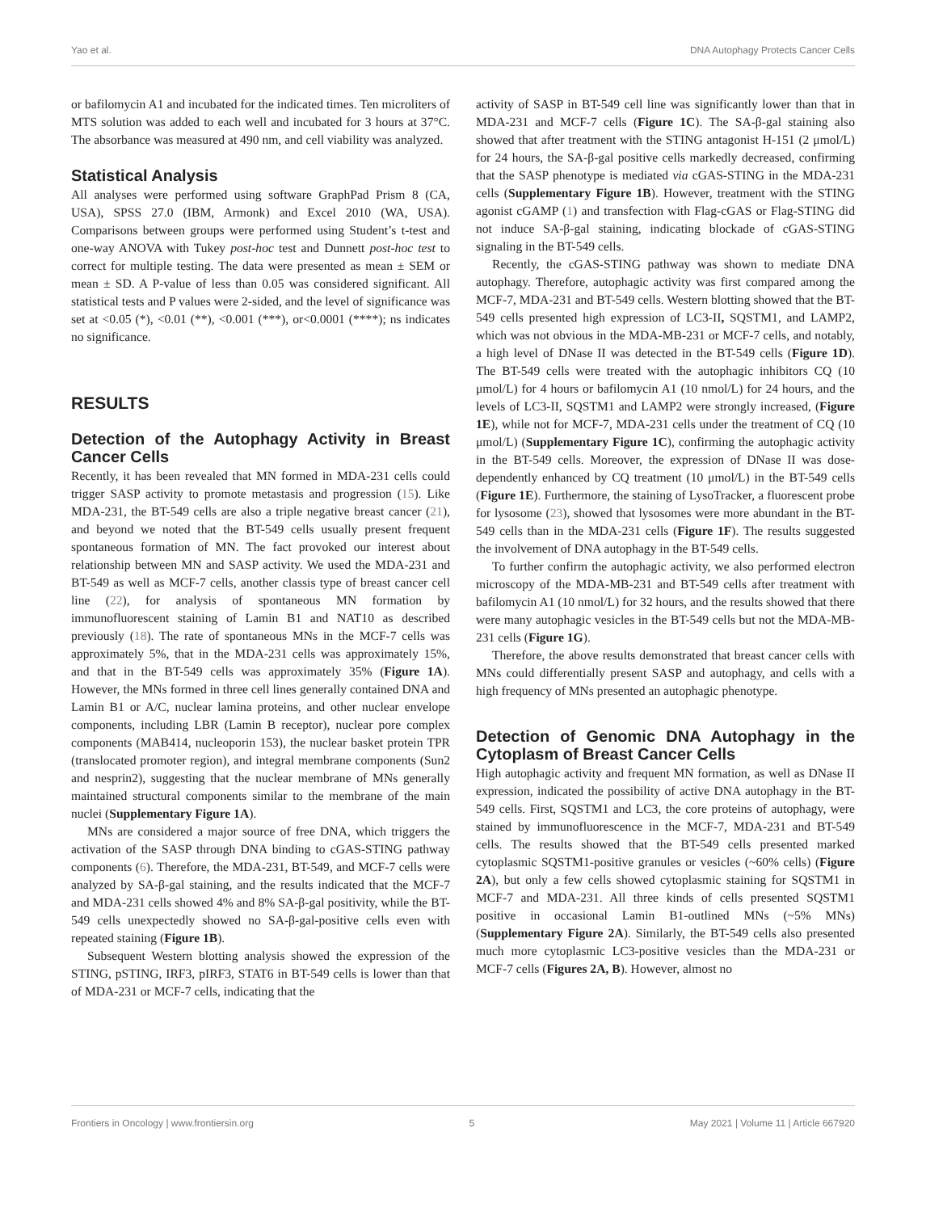Yao et al. DNA Autophagy Protects Cancer Cells
or bafilomycin A1 and incubated for the indicated times. Ten microliters of MTS solution was added to each well and incubated for 3 hours at 37°C. The absorbance was measured at 490 nm, and cell viability was analyzed.
Statistical Analysis
All analyses were performed using software GraphPad Prism 8 (CA, USA), SPSS 27.0 (IBM, Armonk) and Excel 2010 (WA, USA). Comparisons between groups were performed using Student’s t-test and one-way ANOVA with Tukey post-hoc test and Dunnett post-hoc test to correct for multiple testing. The data were presented as mean ± SEM or mean ± SD. A P-value of less than 0.05 was considered significant. All statistical tests and P values were 2-sided, and the level of significance was set at <0.05 (*), <0.01 (**), <0.001 (***), or<0.0001 (****); ns indicates no significance.
RESULTS
Detection of the Autophagy Activity in Breast Cancer Cells
Recently, it has been revealed that MN formed in MDA-231 cells could trigger SASP activity to promote metastasis and progression (15). Like MDA-231, the BT-549 cells are also a triple negative breast cancer (21), and beyond we noted that the BT-549 cells usually present frequent spontaneous formation of MN. The fact provoked our interest about relationship between MN and SASP activity. We used the MDA-231 and BT-549 as well as MCF-7 cells, another classis type of breast cancer cell line (22), for analysis of spontaneous MN formation by immunofluorescent staining of Lamin B1 and NAT10 as described previously (18). The rate of spontaneous MNs in the MCF-7 cells was approximately 5%, that in the MDA-231 cells was approximately 15%, and that in the BT-549 cells was approximately 35% (Figure 1A). However, the MNs formed in three cell lines generally contained DNA and Lamin B1 or A/C, nuclear lamina proteins, and other nuclear envelope components, including LBR (Lamin B receptor), nuclear pore complex components (MAB414, nucleoporin 153), the nuclear basket protein TPR (translocated promoter region), and integral membrane components (Sun2 and nesprin2), suggesting that the nuclear membrane of MNs generally maintained structural components similar to the membrane of the main nuclei (Supplementary Figure 1A).
MNs are considered a major source of free DNA, which triggers the activation of the SASP through DNA binding to cGAS-STING pathway components (6). Therefore, the MDA-231, BT-549, and MCF-7 cells were analyzed by SA-β-gal staining, and the results indicated that the MCF-7 and MDA-231 cells showed 4% and 8% SA-β-gal positivity, while the BT-549 cells unexpectedly showed no SA-β-gal-positive cells even with repeated staining (Figure 1B).
Subsequent Western blotting analysis showed the expression of the STING, pSTING, IRF3, pIRF3, STAT6 in BT-549 cells is lower than that of MDA-231 or MCF-7 cells, indicating that the
activity of SASP in BT-549 cell line was significantly lower than that in MDA-231 and MCF-7 cells (Figure 1C). The SA-β-gal staining also showed that after treatment with the STING antagonist H-151 (2 μmol/L) for 24 hours, the SA-β-gal positive cells markedly decreased, confirming that the SASP phenotype is mediated via cGAS-STING in the MDA-231 cells (Supplementary Figure 1B). However, treatment with the STING agonist cGAMP (1) and transfection with Flag-cGAS or Flag-STING did not induce SA-β-gal staining, indicating blockade of cGAS-STING signaling in the BT-549 cells.
Recently, the cGAS-STING pathway was shown to mediate DNA autophagy. Therefore, autophagic activity was first compared among the MCF-7, MDA-231 and BT-549 cells. Western blotting showed that the BT-549 cells presented high expression of LC3-II, SQSTM1, and LAMP2, which was not obvious in the MDA-MB-231 or MCF-7 cells, and notably, a high level of DNase II was detected in the BT-549 cells (Figure 1D). The BT-549 cells were treated with the autophagic inhibitors CQ (10 μmol/L) for 4 hours or bafilomycin A1 (10 nmol/L) for 24 hours, and the levels of LC3-II, SQSTM1 and LAMP2 were strongly increased, (Figure 1E), while not for MCF-7, MDA-231 cells under the treatment of CQ (10 μmol/L) (Supplementary Figure 1C), confirming the autophagic activity in the BT-549 cells. Moreover, the expression of DNase II was dose-dependently enhanced by CQ treatment (10 μmol/L) in the BT-549 cells (Figure 1E). Furthermore, the staining of LysoTracker, a fluorescent probe for lysosome (23), showed that lysosomes were more abundant in the BT-549 cells than in the MDA-231 cells (Figure 1F). The results suggested the involvement of DNA autophagy in the BT-549 cells.
To further confirm the autophagic activity, we also performed electron microscopy of the MDA-MB-231 and BT-549 cells after treatment with bafilomycin A1 (10 nmol/L) for 32 hours, and the results showed that there were many autophagic vesicles in the BT-549 cells but not the MDA-MB-231 cells (Figure 1G).
Therefore, the above results demonstrated that breast cancer cells with MNs could differentially present SASP and autophagy, and cells with a high frequency of MNs presented an autophagic phenotype.
Detection of Genomic DNA Autophagy in the Cytoplasm of Breast Cancer Cells
High autophagic activity and frequent MN formation, as well as DNase II expression, indicated the possibility of active DNA autophagy in the BT-549 cells. First, SQSTM1 and LC3, the core proteins of autophagy, were stained by immunofluorescence in the MCF-7, MDA-231 and BT-549 cells. The results showed that the BT-549 cells presented marked cytoplasmic SQSTM1-positive granules or vesicles (~60% cells) (Figure 2A), but only a few cells showed cytoplasmic staining for SQSTM1 in MCF-7 and MDA-231. All three kinds of cells presented SQSTM1 positive in occasional Lamin B1-outlined MNs (~5% MNs) (Supplementary Figure 2A). Similarly, the BT-549 cells also presented much more cytoplasmic LC3-positive vesicles than the MDA-231 or MCF-7 cells (Figures 2A, B). However, almost no
Frontiers in Oncology | www.frontiersin.org 5 May 2021 | Volume 11 | Article 667920